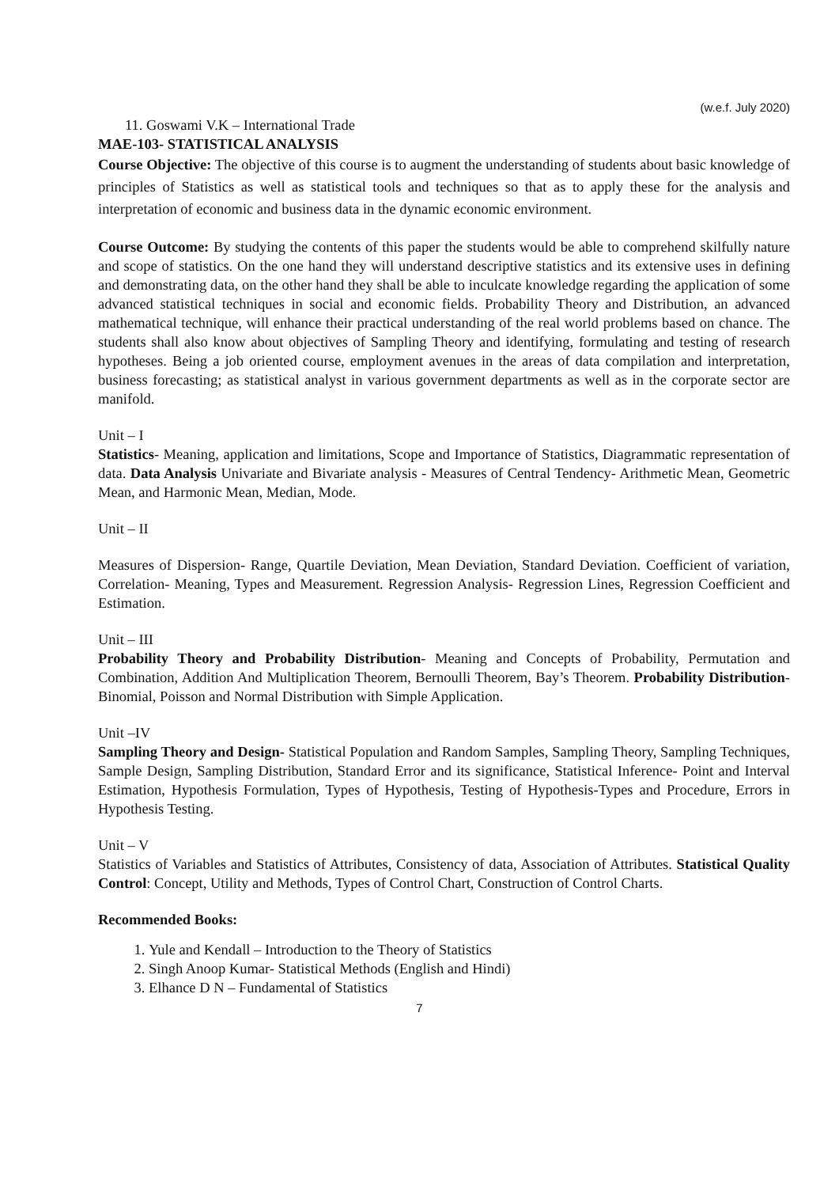(w.e.f. July 2020)
11. Goswami V.K – International Trade
MAE-103- STATISTICAL ANALYSIS
Course Objective: The objective of this course is to augment the understanding of students about basic knowledge of principles of Statistics as well as statistical tools and techniques so that as to apply these for the analysis and interpretation of economic and business data in the dynamic economic environment.
Course Outcome: By studying the contents of this paper the students would be able to comprehend skilfully nature and scope of statistics. On the one hand they will understand descriptive statistics and its extensive uses in defining and demonstrating data, on the other hand they shall be able to inculcate knowledge regarding the application of some advanced statistical techniques in social and economic fields. Probability Theory and Distribution, an advanced mathematical technique, will enhance their practical understanding of the real world problems based on chance. The students shall also know about objectives of Sampling Theory and identifying, formulating and testing of research hypotheses. Being a job oriented course, employment avenues in the areas of data compilation and interpretation, business forecasting; as statistical analyst in various government departments as well as in the corporate sector are manifold.
Unit – I
Statistics- Meaning, application and limitations, Scope and Importance of Statistics, Diagrammatic representation of data. Data Analysis Univariate and Bivariate analysis - Measures of Central Tendency- Arithmetic Mean, Geometric Mean, and Harmonic Mean, Median, Mode.
Unit – II
Measures of Dispersion- Range, Quartile Deviation, Mean Deviation, Standard Deviation. Coefficient of variation, Correlation- Meaning, Types and Measurement. Regression Analysis- Regression Lines, Regression Coefficient and Estimation.
Unit – III
Probability Theory and Probability Distribution- Meaning and Concepts of Probability, Permutation and Combination, Addition And Multiplication Theorem, Bernoulli Theorem, Bay’s Theorem. Probability Distribution- Binomial, Poisson and Normal Distribution with Simple Application.
Unit –IV
Sampling Theory and Design- Statistical Population and Random Samples, Sampling Theory, Sampling Techniques, Sample Design, Sampling Distribution, Standard Error and its significance, Statistical Inference- Point and Interval Estimation, Hypothesis Formulation, Types of Hypothesis, Testing of Hypothesis-Types and Procedure, Errors in Hypothesis Testing.
Unit – V
Statistics of Variables and Statistics of Attributes, Consistency of data, Association of Attributes. Statistical Quality Control: Concept, Utility and Methods, Types of Control Chart, Construction of Control Charts.
Recommended Books:
1. Yule and Kendall – Introduction to the Theory of Statistics
2. Singh Anoop Kumar- Statistical Methods (English and Hindi)
3. Elhance D N – Fundamental of Statistics
7